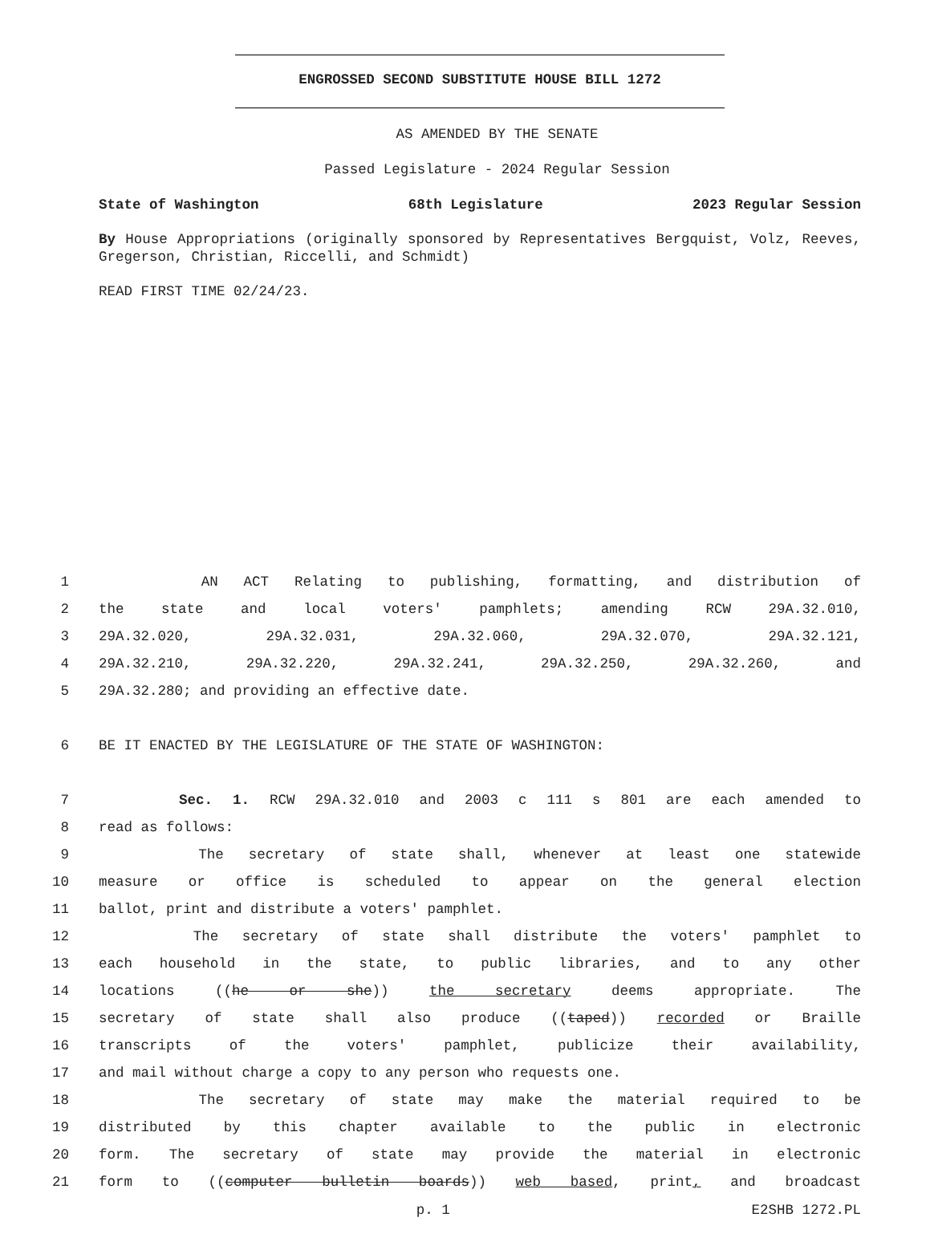ENGROSSED SECOND SUBSTITUTE HOUSE BILL 1272
AS AMENDED BY THE SENATE
Passed Legislature - 2024 Regular Session
State of Washington 68th Legislature 2023 Regular Session
By House Appropriations (originally sponsored by Representatives Bergquist, Volz, Reeves, Gregerson, Christian, Riccelli, and Schmidt)
READ FIRST TIME 02/24/23.
1 AN ACT Relating to publishing, formatting, and distribution of
2 the state and local voters' pamphlets; amending RCW 29A.32.010,
3 29A.32.020, 29A.32.031, 29A.32.060, 29A.32.070, 29A.32.121,
4 29A.32.210, 29A.32.220, 29A.32.241, 29A.32.250, 29A.32.260, and
5 29A.32.280; and providing an effective date.
6 BE IT ENACTED BY THE LEGISLATURE OF THE STATE OF WASHINGTON:
7 Sec. 1. RCW 29A.32.010 and 2003 c 111 s 801 are each amended to
8 read as follows:
9 The secretary of state shall, whenever at least one statewide
10 measure or office is scheduled to appear on the general election
11 ballot, print and distribute a voters' pamphlet.
12 The secretary of state shall distribute the voters' pamphlet to
13 each household in the state, to public libraries, and to any other
14 locations ((he or she)) the secretary deems appropriate. The
15 secretary of state shall also produce ((taped)) recorded or Braille
16 transcripts of the voters' pamphlet, publicize their availability,
17 and mail without charge a copy to any person who requests one.
18 The secretary of state may make the material required to be
19 distributed by this chapter available to the public in electronic
20 form. The secretary of state may provide the material in electronic
21 form to ((computer bulletin boards)) web based, print, and broadcast
p. 1 E2SHB 1272.PL